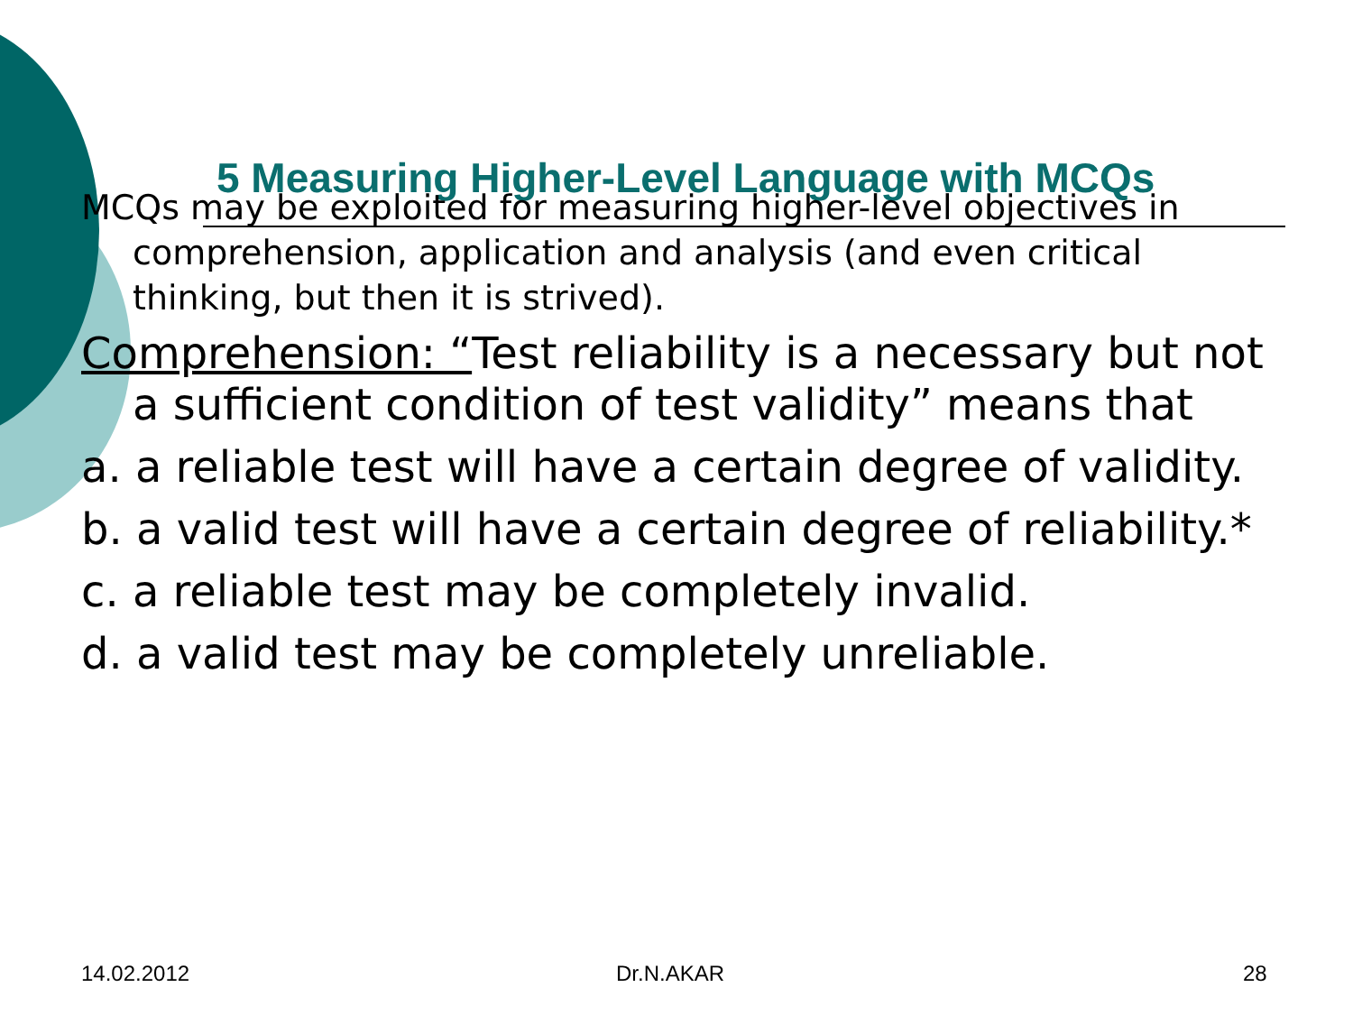5 Measuring Higher-Level Language with MCQs
MCQs may be exploited for measuring higher-level objectives in comprehension, application and analysis (and even critical thinking, but then it is strived).
Comprehension: “Test reliability is a necessary but not a sufficient condition of test validity” means that
a. a reliable test will have a certain degree of validity.
b. a valid test will have a certain degree of reliability.*
c. a reliable test may be completely invalid.
d. a valid test may be completely unreliable.
14.02.2012 Dr.N.AKAR 28